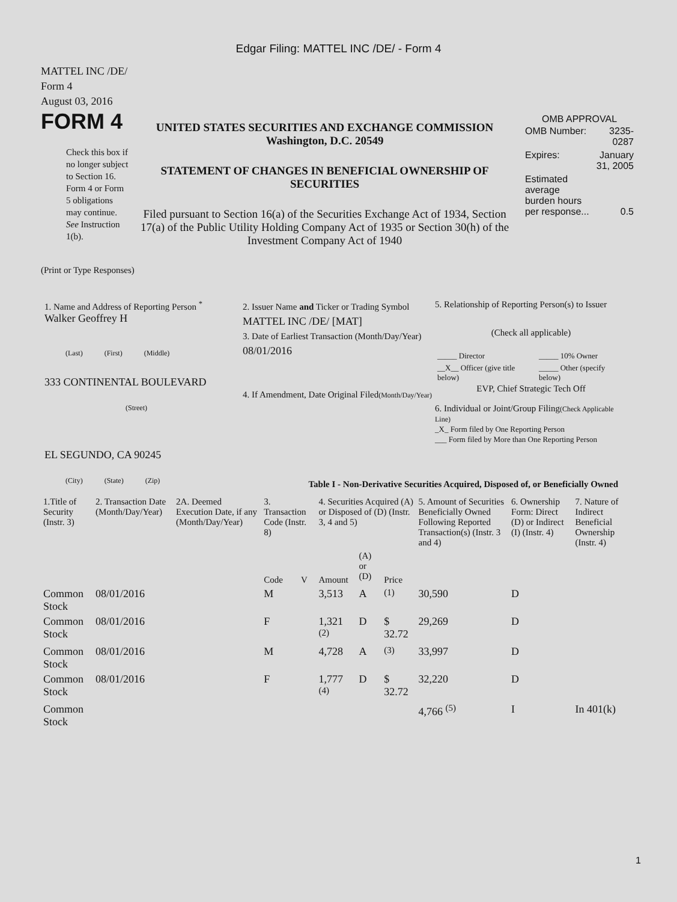Edgar Filing: MATTEL INC /DE/ - Form 4
MATTEL INC /DE/
Form 4
August 03, 2016
FORM 4
Check this box if no longer subject to Section 16. Form 4 or Form 5 obligations may continue. See Instruction 1(b).
UNITED STATES SECURITIES AND EXCHANGE COMMISSION
Washington, D.C. 20549
STATEMENT OF CHANGES IN BENEFICIAL OWNERSHIP OF SECURITIES
Filed pursuant to Section 16(a) of the Securities Exchange Act of 1934, Section 17(a) of the Public Utility Holding Company Act of 1935 or Section 30(h) of the Investment Company Act of 1940
OMB APPROVAL
| OMB Number: | 3235-0287 |
| Expires: | January 31, 2005 |
| Estimated average burden hours per response... | 0.5 |
(Print or Type Responses)
1. Name and Address of Reporting Person <sup>*</sup>
Walker Geoffrey H
(Last) (First) (Middle)
333 CONTINENTAL BOULEVARD
(Street)
EL SEGUNDO, CA 90245
(City) (State) (Zip)
2. Issuer Name and Ticker or Trading Symbol
MATTEL INC /DE/ [MAT]
3. Date of Earliest Transaction (Month/Day/Year)
08/01/2016
4. If Amendment, Date Original Filed(Month/Day/Year)
5. Relationship of Reporting Person(s) to Issuer
(Check all applicable)
| _____ Director | _____ 10% Owner |
| __X__ Officer (give title below) | _____ Other (specify below) |
EVP, Chief Strategic Tech Off
6. Individual or Joint/Group Filing(Check Applicable Line)
_X_ Form filed by One Reporting Person
___ Form filed by More than One Reporting Person
Table I - Non-Derivative Securities Acquired, Disposed of, or Beneficially Owned
| 1.Title of Security (Instr. 3) | 2. Transaction Date (Month/Day/Year) | 2A. Deemed Execution Date, if any (Month/Day/Year) | 3. Transaction Code (Instr. 8) | | 4. Securities Acquired (A) or Disposed of (D) (Instr. 3, 4 and 5) | | | 5. Amount of Securities Beneficially Owned Following Reported Transaction(s) (Instr. 3 and 4) | 6. Ownership Form: Direct (D) or Indirect (I) (Instr. 4) | 7. Nature of Indirect Beneficial Ownership (Instr. 4) |
| --- | --- | --- | --- | --- | --- | --- | --- | --- | --- | --- |
| | | | Code | V | Amount | (A) or (D) | Price | | | |
| Common Stock | 08/01/2016 | | M | | 3,513 | A | <sup>(1)</sup> | 30,590 | D | |
| Common Stock | 08/01/2016 | | F | | 1,321 <sup>(2)</sup> | D | $ 32.72 | 29,269 | D | |
| Common Stock | 08/01/2016 | | M | | 4,728 | A | <sup>(3)</sup> | 33,997 | D | |
| Common Stock | 08/01/2016 | | F | | 1,777 <sup>(4)</sup> | D | $ 32.72 | 32,220 | D | |
| Common Stock | | | | | | | | 4,766 <sup>(5)</sup> | I | In 401(k) |
1